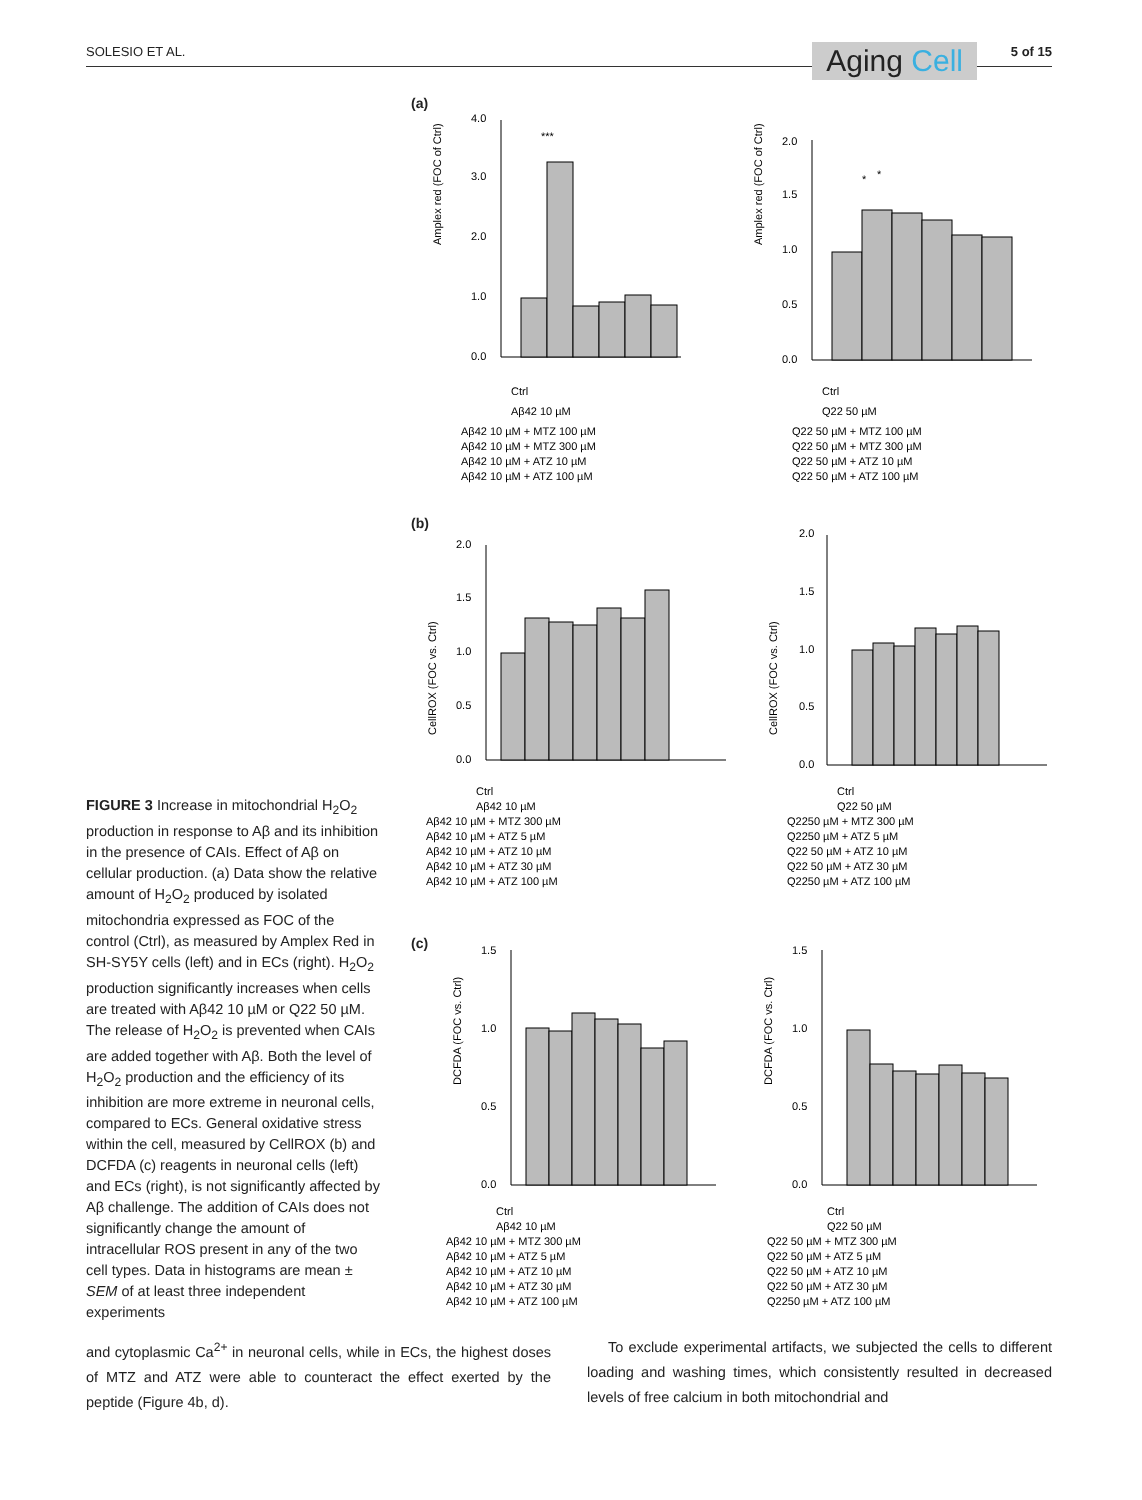SOLESIO ET AL. Aging Cell 5 of 15
FIGURE 3 Increase in mitochondrial H<sub>2</sub>O<sub>2</sub> production in response to Aβ and its inhibition in the presence of CAIs. Effect of Aβ on cellular production. (a) Data show the relative amount of H<sub>2</sub>O<sub>2</sub> produced by isolated mitochondria expressed as FOC of the control (Ctrl), as measured by Amplex Red in SH-SY5Y cells (left) and in ECs (right). H<sub>2</sub>O<sub>2</sub> production significantly increases when cells are treated with Aβ42 10 µM or Q22 50 µM. The release of H<sub>2</sub>O<sub>2</sub> is prevented when CAIs are added together with Aβ. Both the level of H<sub>2</sub>O<sub>2</sub> production and the efficiency of its inhibition are more extreme in neuronal cells, compared to ECs. General oxidative stress within the cell, measured by CellROX (b) and DCFDA (c) reagents in neuronal cells (left) and ECs (right), is not significantly affected by Aβ challenge. The addition of CAIs does not significantly change the amount of intracellular ROS present in any of the two cell types. Data in histograms are mean ± SEM of at least three independent experiments
(a)
Amplex red (FOC of Ctrl)
0.0
1.0
2.0
3.0
4.0
***
Ctrl
Aβ42 10 µM
Aβ42 10 µM + MTZ 100 µM
Aβ42 10 µM + MTZ 300 µM
Aβ42 10 µM + ATZ 10 µM
Aβ42 10 µM + ATZ 100 µM
Amplex red (FOC of Ctrl)
0.0
0.5
1.0
1.5
2.0
*
*
Ctrl
Q22 50 µM
Q22 50 µM + MTZ 100 µM
Q22 50 µM + MTZ 300 µM
Q22 50 µM + ATZ 10 µM
Q22 50 µM + ATZ 100 µM
(b)
CellROX (FOC vs. Ctrl)
0.0
0.5
1.0
1.5
2.0
Ctrl
Aβ42 10 µM
Aβ42 10 µM + MTZ 300 µM
Aβ42 10 µM + ATZ 5 µM
Aβ42 10 µM + ATZ 10 µM
Aβ42 10 µM + ATZ 30 µM
Aβ42 10 µM + ATZ 100 µM
CellROX (FOC vs. Ctrl)
0.0
0.5
1.0
1.5
2.0
Ctrl
Q22 50 µM
Q2250 µM + MTZ 300 µM
Q2250 µM + ATZ 5 µM
Q22 50 µM + ATZ 10 µM
Q22 50 µM + ATZ 30 µM
Q2250 µM + ATZ 100 µM
(c)
DCFDA (FOC vs. Ctrl)
0.0
0.5
1.0
1.5
Ctrl
Aβ42 10 µM
Aβ42 10 µM + MTZ 300 µM
Aβ42 10 µM + ATZ 5 µM
Aβ42 10 µM + ATZ 10 µM
Aβ42 10 µM + ATZ 30 µM
Aβ42 10 µM + ATZ 100 µM
DCFDA (FOC vs. Ctrl)
0.0
0.5
1.0
1.5
Ctrl
Q22 50 µM
Q22 50 µM + MTZ 300 µM
Q22 50 µM + ATZ 5 µM
Q22 50 µM + ATZ 10 µM
Q22 50 µM + ATZ 30 µM
Q2250 µM + ATZ 100 µM
and cytoplasmic Ca<sup>2+</sup> in neuronal cells, while in ECs, the highest doses of MTZ and ATZ were able to counteract the effect exerted by the peptide (Figure 4b, d).
To exclude experimental artifacts, we subjected the cells to different loading and washing times, which consistently resulted in decreased levels of free calcium in both mitochondrial and